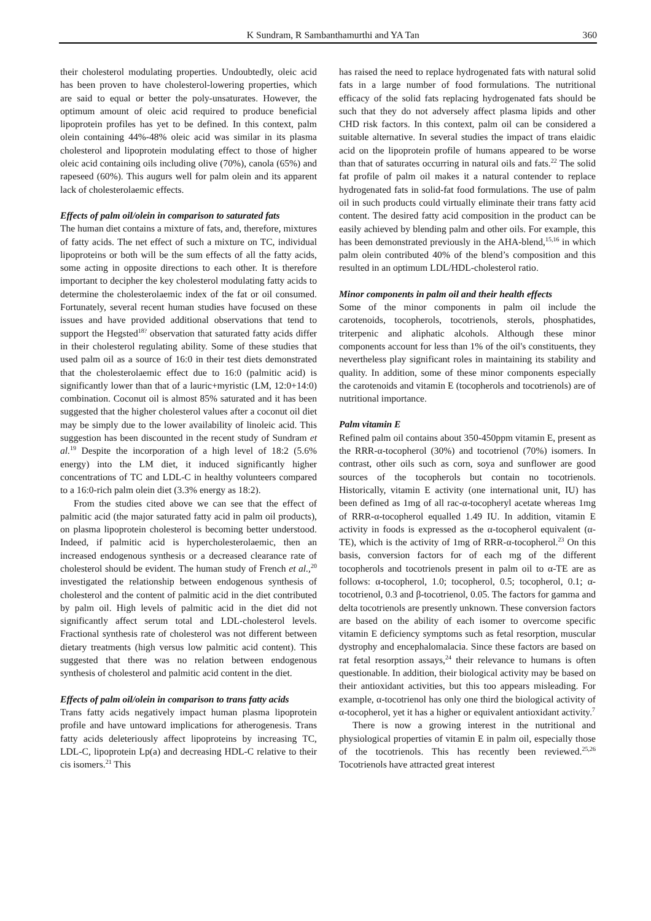K Sundram, R Sambanthamurthi and YA Tan 360
their cholesterol modulating properties. Undoubtedly, oleic acid has been proven to have cholesterol-lowering properties, which are said to equal or better the poly-unsaturates. However, the optimum amount of oleic acid required to produce beneficial lipoprotein profiles has yet to be defined. In this context, palm olein containing 44%-48% oleic acid was similar in its plasma cholesterol and lipoprotein modulating effect to those of higher oleic acid containing oils including olive (70%), canola (65%) and rapeseed (60%). This augurs well for palm olein and its apparent lack of cholesterolaemic effects.
Effects of palm oil/olein in comparison to saturated fats
The human diet contains a mixture of fats, and, therefore, mixtures of fatty acids. The net effect of such a mixture on TC, individual lipoproteins or both will be the sum effects of all the fatty acids, some acting in opposite directions to each other. It is therefore important to decipher the key cholesterol modulating fatty acids to determine the cholesterolaemic index of the fat or oil consumed. Fortunately, several recent human studies have focused on these issues and have provided additional observations that tend to support the Hegsted<sup>18?</sup> observation that saturated fatty acids differ in their cholesterol regulating ability. Some of these studies that used palm oil as a source of 16:0 in their test diets demonstrated that the cholesterolaemic effect due to 16:0 (palmitic acid) is significantly lower than that of a lauric+myristic (LM, 12:0+14:0) combination. Coconut oil is almost 85% saturated and it has been suggested that the higher cholesterol values after a coconut oil diet may be simply due to the lower availability of linoleic acid. This suggestion has been discounted in the recent study of Sundram et al.<sup>19</sup> Despite the incorporation of a high level of 18:2 (5.6% energy) into the LM diet, it induced significantly higher concentrations of TC and LDL-C in healthy volunteers compared to a 16:0-rich palm olein diet (3.3% energy as 18:2).
From the studies cited above we can see that the effect of palmitic acid (the major saturated fatty acid in palm oil products), on plasma lipoprotein cholesterol is becoming better understood. Indeed, if palmitic acid is hypercholesterolaemic, then an increased endogenous synthesis or a decreased clearance rate of cholesterol should be evident. The human study of French et al.,<sup>20</sup> investigated the relationship between endogenous synthesis of cholesterol and the content of palmitic acid in the diet contributed by palm oil. High levels of palmitic acid in the diet did not significantly affect serum total and LDL-cholesterol levels. Fractional synthesis rate of cholesterol was not different between dietary treatments (high versus low palmitic acid content). This suggested that there was no relation between endogenous synthesis of cholesterol and palmitic acid content in the diet.
Effects of palm oil/olein in comparison to trans fatty acids
Trans fatty acids negatively impact human plasma lipoprotein profile and have untoward implications for atherogenesis. Trans fatty acids deleteriously affect lipoproteins by increasing TC, LDL-C, lipoprotein Lp(a) and decreasing HDL-C relative to their cis isomers.<sup>21</sup> This
has raised the need to replace hydrogenated fats with natural solid fats in a large number of food formulations. The nutritional efficacy of the solid fats replacing hydrogenated fats should be such that they do not adversely affect plasma lipids and other CHD risk factors. In this context, palm oil can be considered a suitable alternative. In several studies the impact of trans elaidic acid on the lipoprotein profile of humans appeared to be worse than that of saturates occurring in natural oils and fats.<sup>22</sup> The solid fat profile of palm oil makes it a natural contender to replace hydrogenated fats in solid-fat food formulations. The use of palm oil in such products could virtually eliminate their trans fatty acid content. The desired fatty acid composition in the product can be easily achieved by blending palm and other oils. For example, this has been demonstrated previously in the AHA-blend,<sup>15,16</sup> in which palm olein contributed 40% of the blend’s composition and this resulted in an optimum LDL/HDL-cholesterol ratio.
Minor components in palm oil and their health effects
Some of the minor components in palm oil include the carotenoids, tocopherols, tocotrienols, sterols, phosphatides, triterpenic and aliphatic alcohols. Although these minor components account for less than 1% of the oil's constituents, they nevertheless play significant roles in maintaining its stability and quality. In addition, some of these minor components especially the carotenoids and vitamin E (tocopherols and tocotrienols) are of nutritional importance.
Palm vitamin E
Refined palm oil contains about 350-450ppm vitamin E, present as the RRR-α-tocopherol (30%) and tocotrienol (70%) isomers. In contrast, other oils such as corn, soya and sunflower are good sources of the tocopherols but contain no tocotrienols. Historically, vitamin E activity (one international unit, IU) has been defined as 1mg of all rac-α-tocopheryl acetate whereas 1mg of RRR-α-tocopherol equalled 1.49 IU. In addition, vitamin E activity in foods is expressed as the α-tocopherol equivalent (α-TE), which is the activity of 1mg of RRR-α-tocopherol.<sup>23</sup> On this basis, conversion factors for of each mg of the different tocopherols and tocotrienols present in palm oil to α-TE are as follows: α-tocopherol, 1.0; tocopherol, 0.5; tocopherol, 0.1; α-tocotrienol, 0.3 and β-tocotrienol, 0.05. The factors for gamma and delta tocotrienols are presently unknown. These conversion factors are based on the ability of each isomer to overcome specific vitamin E deficiency symptoms such as fetal resorption, muscular dystrophy and encephalomalacia. Since these factors are based on rat fetal resorption assays,<sup>24</sup> their relevance to humans is often questionable. In addition, their biological activity may be based on their antioxidant activities, but this too appears misleading. For example, α-tocotrienol has only one third the biological activity of α-tocopherol, yet it has a higher or equivalent antioxidant activity.<sup>7</sup>
There is now a growing interest in the nutritional and physiological properties of vitamin E in palm oil, especially those of the tocotrienols. This has recently been reviewed.<sup>25,26</sup> Tocotrienols have attracted great interest